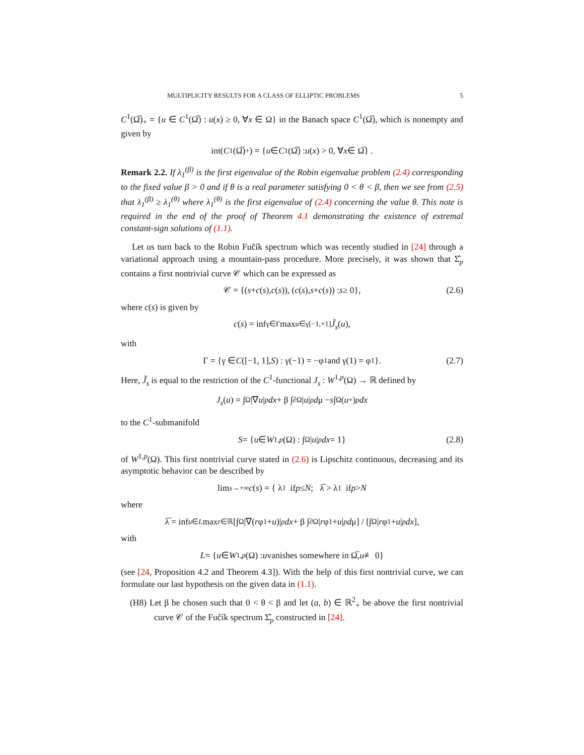MULTIPLICITY RESULTS FOR A CLASS OF ELLIPTIC PROBLEMS 5
C<sup>1</sup>(Ω̅)<sub>+</sub> = {u ∈ C<sup>1</sup>(Ω̅) : u(x) ≥ 0, ∀x ∈ Ω} in the Banach space C<sup>1</sup>(Ω̅), which is nonempty and given by
int(C<sup>1</sup>(Ω̅)<sub>+</sub>) = { u ∈ C<sup>1</sup>(Ω̅) : u (x) > 0, ∀ x ∈ Ω̅} .
Remark 2.2. If λ<sub>1</sub><sup>(β)</sup> is the first eigenvalue of the Robin eigenvalue problem (2.4) corresponding to the fixed value β > 0 and if θ is a real parameter satisfying 0 < θ < β, then we see from (2.5) that λ<sub>1</sub><sup>(β)</sup> ≥ λ<sub>1</sub><sup>(θ)</sup> where λ<sub>1</sub><sup>(θ)</sup> is the first eigenvalue of (2.4) concerning the value θ. This note is required in the end of the proof of Theorem 4.1 demonstrating the existence of extremal constant-sign solutions of (1.1).
Let us turn back to the Robin Fučík spectrum which was recently studied in [24] through a variational approach using a mountain-pass procedure. More precisely, it was shown that Σ̂<sub>p</sub> contains a first nontrivial curve 𝒞 which can be expressed as
𝒞 = {(s + c (s), c (s)), (c (s), s + c (s)) : s ≥ 0}, (2.6)
where c(s) is given by
c (s) = inf<sub>γ∈Γ</sub> max<sub>u∈γ[−1,+1]</sub> J̃<sub>s</sub> (u),
with
Γ = {γ ∈ C ([−1, 1], S) : γ(−1) = −φ<sub>1</sub> and γ(1) = φ<sub>1</sub>}. (2.7)
Here, J̃<sub>s</sub> is equal to the restriction of the C<sup>1</sup>-functional J<sub>s</sub> : W<sup>1,p</sup>(Ω) → ℝ defined by
J<sub>s</sub> (u) = ∫<sub>Ω</sub> |∇ u |<sup>p</sup> dx + β ∫<sub>∂Ω</sub> | u |<sup>p</sup> d μ − s ∫<sub>Ω</sub> (u<sup>+</sup>)<sup>p</sup> dx
to the C<sup>1</sup>-submanifold
S = { u ∈ W<sup>1,p</sup> (Ω) : ∫<sub>Ω</sub> | u |<sup>p</sup> dx = 1} (2.8)
of W<sup>1,p</sup>(Ω). This first nontrivial curve stated in (2.6) is Lipschitz continuous, decreasing and its asymptotic behavior can be described by
lim<sub>s→+∞</sub> c (s) = { λ<sub>1</sub> if p ≤ N; λ̅ > λ<sub>1</sub> if p > N
where
λ̅ = inf<sub>u∈L</sub> max<sub>r∈ℝ</sub> [∫<sub>Ω</sub> |∇(r φ<sub>1</sub> + u)|<sup>p</sup> dx + β ∫<sub>∂Ω</sub> | r φ<sub>1</sub> + u |<sup>p</sup> d μ] / [∫<sub>Ω</sub> | r φ<sub>1</sub> + u |<sup>p</sup> dx],
with
L = { u ∈ W<sup>1,p</sup> (Ω) : u vanishes somewhere in Ω̅, u ≢ 0}
(see [24, Proposition 4.2 and Theorem 4.3]). With the help of this first nontrivial curve, we can formulate our last hypothesis on the given data in (1.1).
(H8) Let β be chosen such that 0 < θ < β and let (a, b) ∈ ℝ<sup>2</sup><sub>+</sub> be above the first nontrivial curve 𝒞 of the Fučík spectrum Σ̂<sub>p</sub> constructed in [24].